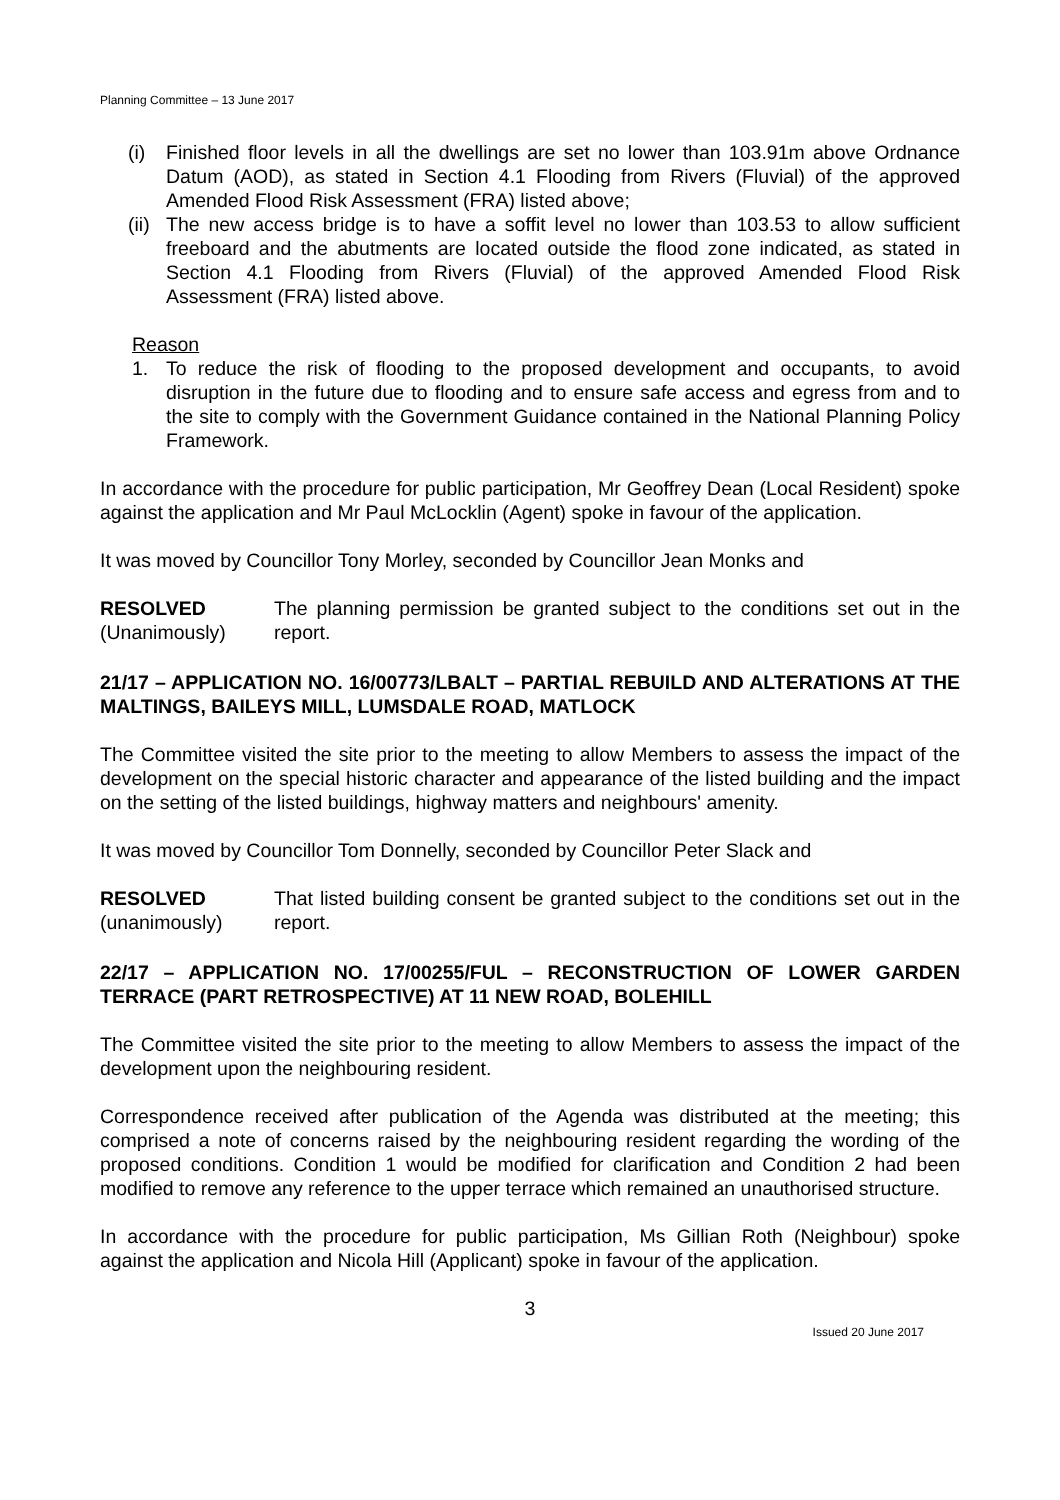Planning Committee – 13 June 2017
(i) Finished floor levels in all the dwellings are set no lower than 103.91m above Ordnance Datum (AOD), as stated in Section 4.1 Flooding from Rivers (Fluvial) of the approved Amended Flood Risk Assessment (FRA) listed above;
(ii)
The new access bridge is to have a soffit level no lower than 103.53 to allow sufficient freeboard and the abutments are located outside the flood zone indicated, as stated in Section 4.1 Flooding from Rivers (Fluvial) of the approved Amended Flood Risk Assessment (FRA) listed above.
Reason
1. To reduce the risk of flooding to the proposed development and occupants, to avoid disruption in the future due to flooding and to ensure safe access and egress from and to the site to comply with the Government Guidance contained in the National Planning Policy Framework.
In accordance with the procedure for public participation, Mr Geoffrey Dean (Local Resident) spoke against the application and Mr Paul McLocklin (Agent) spoke in favour of the application.
It was moved by Councillor Tony Morley, seconded by Councillor Jean Monks and
RESOLVED
(Unanimously)
The planning permission be granted subject to the conditions set out in the report.
21/17 – APPLICATION NO. 16/00773/LBALT – PARTIAL REBUILD AND ALTERATIONS AT THE MALTINGS, BAILEYS MILL, LUMSDALE ROAD, MATLOCK
The Committee visited the site prior to the meeting to allow Members to assess the impact of the development on the special historic character and appearance of the listed building and the impact on the setting of the listed buildings, highway matters and neighbours' amenity.
It was moved by Councillor Tom Donnelly, seconded by Councillor Peter Slack and
RESOLVED
(unanimously)
That listed building consent be granted subject to the conditions set out in the report.
22/17 – APPLICATION NO. 17/00255/FUL – RECONSTRUCTION OF LOWER GARDEN TERRACE (PART RETROSPECTIVE) AT 11 NEW ROAD, BOLEHILL
The Committee visited the site prior to the meeting to allow Members to assess the impact of the development upon the neighbouring resident.
Correspondence received after publication of the Agenda was distributed at the meeting; this comprised a note of concerns raised by the neighbouring resident regarding the wording of the proposed conditions. Condition 1 would be modified for clarification and Condition 2 had been modified to remove any reference to the upper terrace which remained an unauthorised structure.
In accordance with the procedure for public participation, Ms Gillian Roth (Neighbour) spoke against the application and Nicola Hill (Applicant) spoke in favour of the application.
3
Issued 20 June 2017